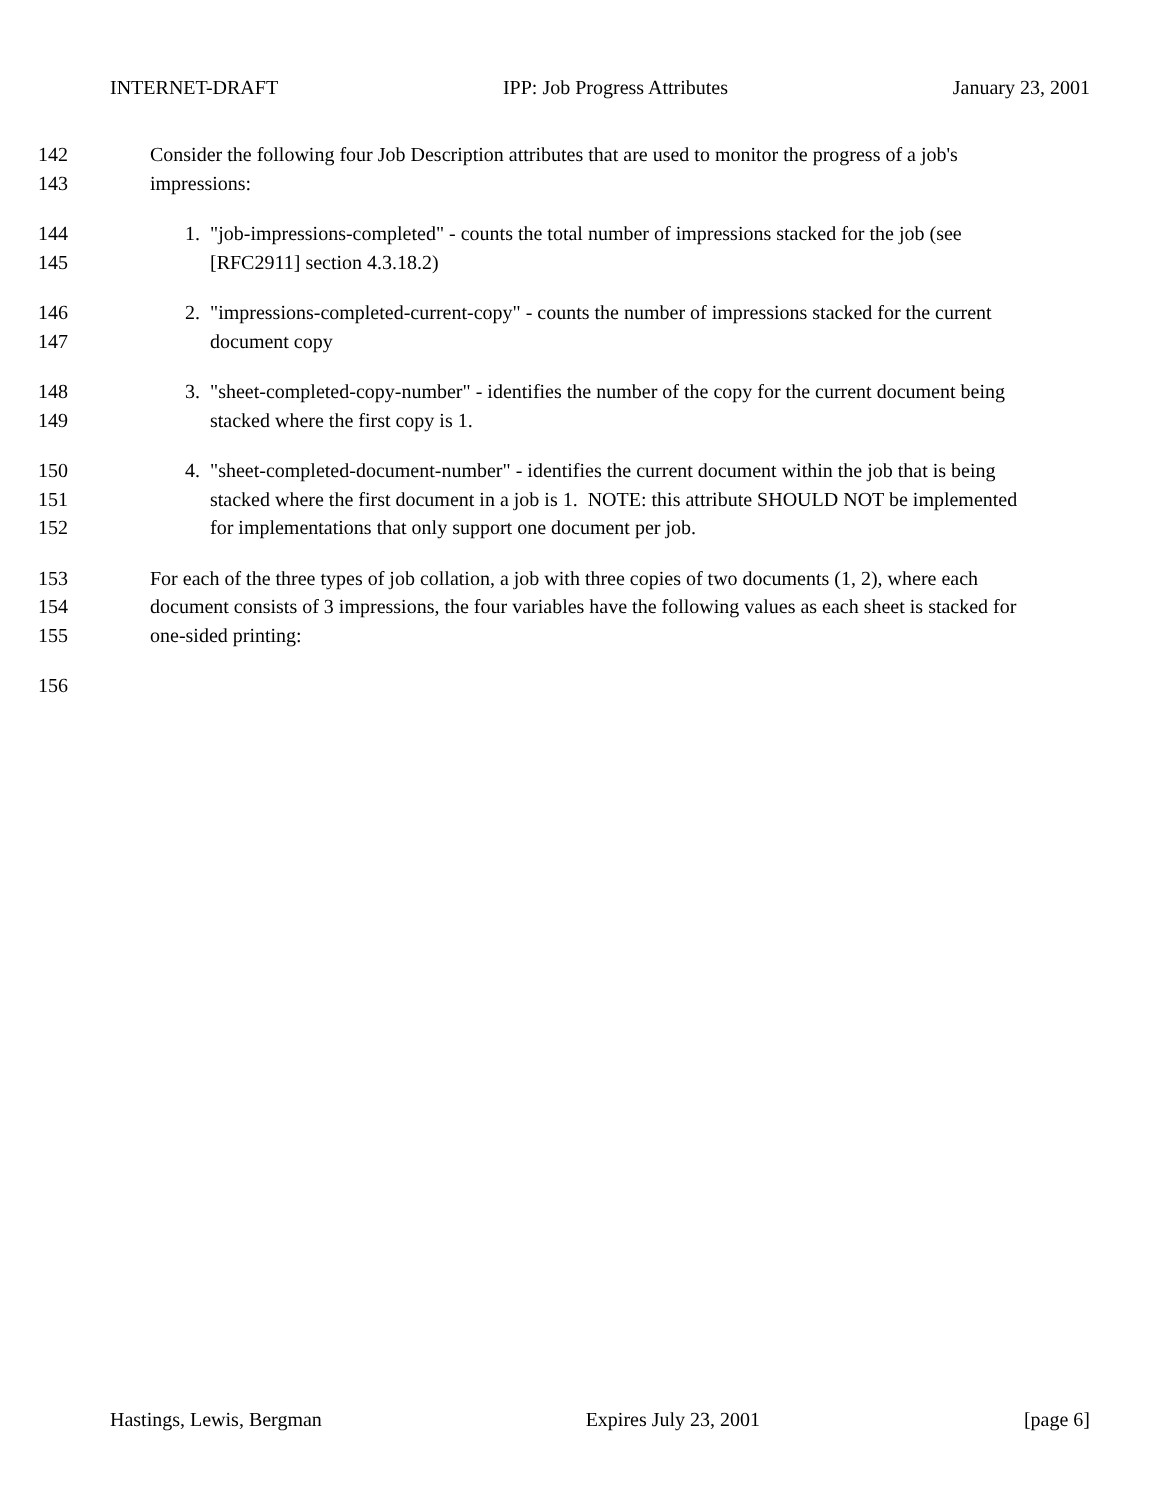INTERNET-DRAFT IPP: Job Progress Attributes January 23, 2001
142 Consider the following four Job Description attributes that are used to monitor the progress of a job's
143 impressions:
144 1. "job-impressions-completed" - counts the total number of impressions stacked for the job (see
145 [RFC2911] section 4.3.18.2)
146 2. "impressions-completed-current-copy" - counts the number of impressions stacked for the current
147 document copy
148 3. "sheet-completed-copy-number" - identifies the number of the copy for the current document being
149 stacked where the first copy is 1.
150 4. "sheet-completed-document-number" - identifies the current document within the job that is being
151 stacked where the first document in a job is 1. NOTE: this attribute SHOULD NOT be implemented
152 for implementations that only support one document per job.
153 For each of the three types of job collation, a job with three copies of two documents (1, 2), where each
154 document consists of 3 impressions, the four variables have the following values as each sheet is stacked for
155 one-sided printing:
156
Hastings, Lewis, Bergman Expires July 23, 2001 [page 6]